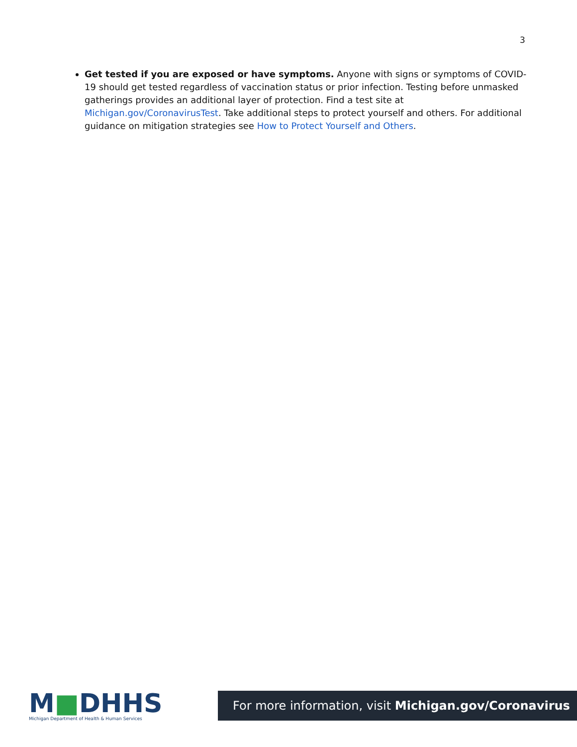3
Get tested if you are exposed or have symptoms. Anyone with signs or symptoms of COVID-19 should get tested regardless of vaccination status or prior infection. Testing before unmasked gatherings provides an additional layer of protection. Find a test site at Michigan.gov/CoronavirusTest. Take additional steps to protect yourself and others. For additional guidance on mitigation strategies see How to Protect Yourself and Others.
M■DHHS
Michigan Department of Health & Human Services
For more information, visit Michigan.gov/Coronavirus